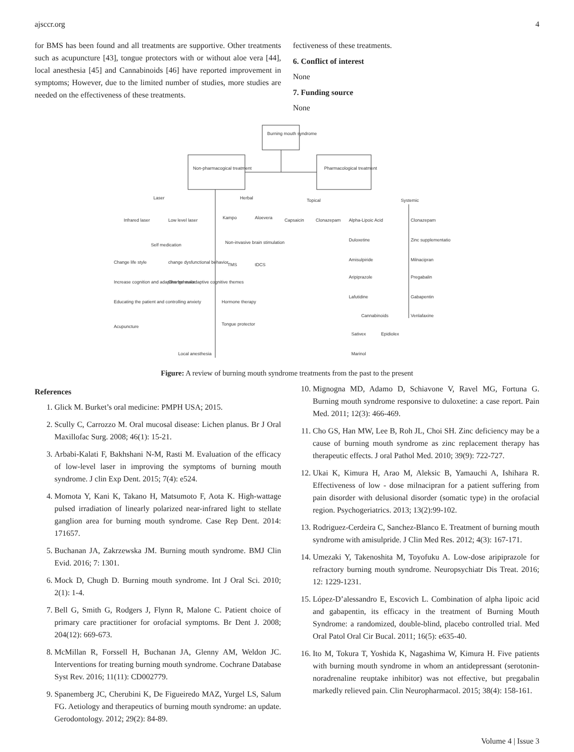ajsccr.org 4
for BMS has been found and all treatments are supportive. Other treatments such as acupuncture [43], tongue protectors with or without aloe vera [44], local anesthesia [45] and Cannabinoids [46] have reported improvement in symptoms; However, due to the limited number of studies, more studies are needed on the effectiveness of these treatments.
fectiveness of these treatments.
6. Conflict of interest
None
7. Funding source
None
Burning mouth syndrome
Non-pharmacogical treatment
Pharmacological treatment
Laser
Herbal
Topical
Systemic
Infrared laser
Low level laser
Kampo
Aloevera
Capsaicin
Clonazepam
Self medication
Non-invasive brain stimulation
Change life style
change dysfunctional behavior
TMS
tDCS
Increase cognition and adaptive behavior
Change maladaptive cognitive themes
Educating the patient and controlling anxiety
Hormone therapy
Acupuncture
Tongue protector
Local anesthesia
Alpha-Lipoic Acid
Duloxetine
Amisulpiride
Aripiprazole
Lafutidine
Cannabinoids
Sativex
Epidiolex
Marinol
Clonazepam
Zinc supplementation
Milnacipran
Pregabalin
Gabapentin
Venlafaxine
Figure: A review of burning mouth syndrome treatments from the past to the present
References
1. Glick M. Burket’s oral medicine: PMPH USA; 2015.
2. Scully C, Carrozzo M. Oral mucosal disease: Lichen planus. Br J Oral Maxillofac Surg. 2008; 46(1): 15-21.
3. Arbabi-Kalati F, Bakhshani N-M, Rasti M. Evaluation of the efficacy of low-level laser in improving the symptoms of burning mouth syndrome. J clin Exp Dent. 2015; 7(4): e524.
4. Momota Y, Kani K, Takano H, Matsumoto F, Aota K. High-wattage pulsed irradiation of linearly polarized near-infrared light to stellate ganglion area for burning mouth syndrome. Case Rep Dent. 2014: 171657.
5. Buchanan JA, Zakrzewska JM. Burning mouth syndrome. BMJ Clin Evid. 2016; 7: 1301.
6. Mock D, Chugh D. Burning mouth syndrome. Int J Oral Sci. 2010; 2(1): 1-4.
7. Bell G, Smith G, Rodgers J, Flynn R, Malone C. Patient choice of primary care practitioner for orofacial symptoms. Br Dent J. 2008; 204(12): 669-673.
8. McMillan R, Forssell H, Buchanan JA, Glenny AM, Weldon JC. Interventions for treating burning mouth syndrome. Cochrane Database Syst Rev. 2016; 11(11): CD002779.
9. Spanemberg JC, Cherubini K, De Figueiredo MAZ, Yurgel LS, Salum FG. Aetiology and therapeutics of burning mouth syndrome: an update. Gerodontology. 2012; 29(2): 84-89.
10. Mignogna MD, Adamo D, Schiavone V, Ravel MG, Fortuna G. Burning mouth syndrome responsive to duloxetine: a case report. Pain Med. 2011; 12(3): 466-469.
11. Cho GS, Han MW, Lee B, Roh JL, Choi SH. Zinc deficiency may be a cause of burning mouth syndrome as zinc replacement therapy has therapeutic effects. J oral Pathol Med. 2010; 39(9): 722-727.
12. Ukai K, Kimura H, Arao M, Aleksic B, Yamauchi A, Ishihara R. Effectiveness of low - dose milnacipran for a patient suffering from pain disorder with delusional disorder (somatic type) in the orofacial region. Psychogeriatrics. 2013; 13(2):99-102.
13. Rodriguez-Cerdeira C, Sanchez-Blanco E. Treatment of burning mouth syndrome with amisulpride. J Clin Med Res. 2012; 4(3): 167-171.
14. Umezaki Y, Takenoshita M, Toyofuku A. Low-dose aripiprazole for refractory burning mouth syndrome. Neuropsychiatr Dis Treat. 2016; 12: 1229-1231.
15. López-D’alessandro E, Escovich L. Combination of alpha lipoic acid and gabapentin, its efficacy in the treatment of Burning Mouth Syndrome: a randomized, double-blind, placebo controlled trial. Med Oral Patol Oral Cir Bucal. 2011; 16(5): e635-40.
16. Ito M, Tokura T, Yoshida K, Nagashima W, Kimura H. Five patients with burning mouth syndrome in whom an antidepressant (serotonin-noradrenaline reuptake inhibitor) was not effective, but pregabalin markedly relieved pain. Clin Neuropharmacol. 2015; 38(4): 158-161.
Volume 4 | Issue 3